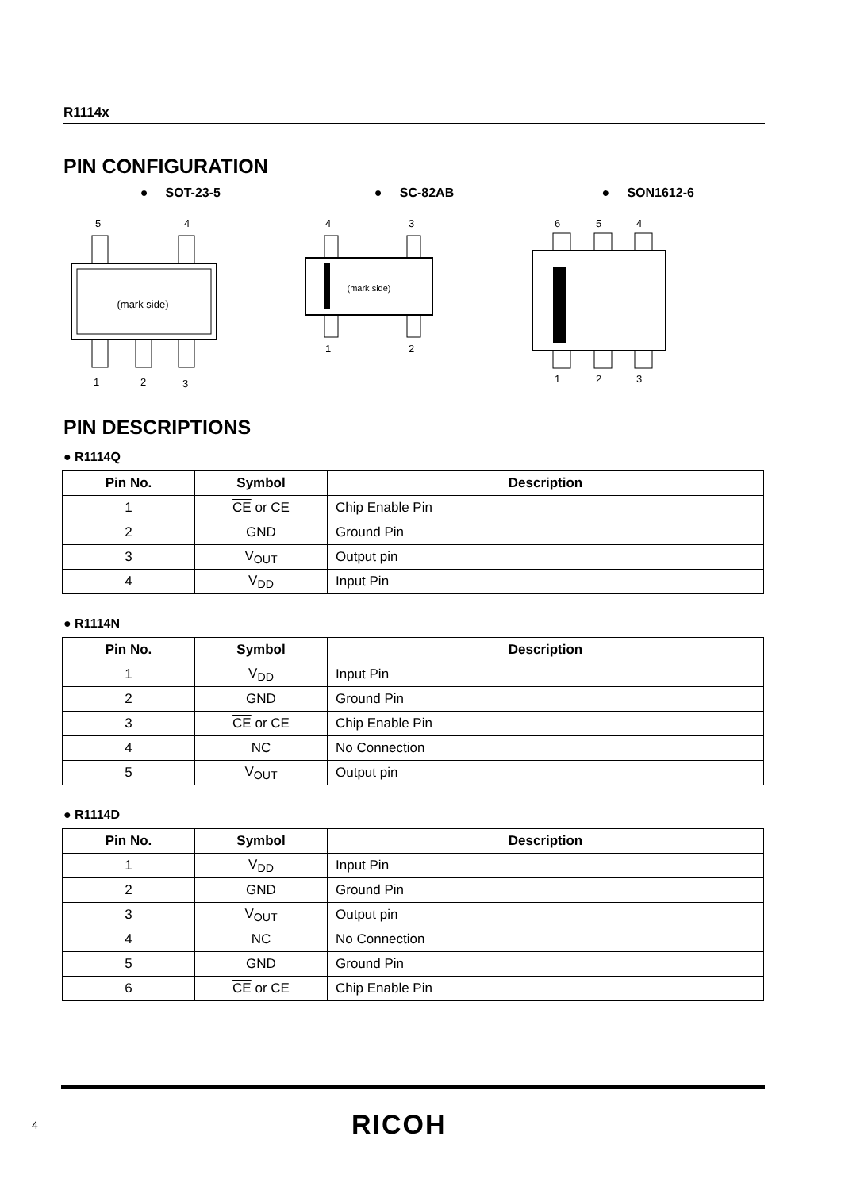R1114x
PIN CONFIGURATION
● SOT-23-5
5
4
(mark side)
1
2
3
● SC-82AB
4
3
(mark side)
1
2
● SON1612-6
6
5
4
1
2
3
PIN DESCRIPTIONS
● R1114Q
| Pin No. | Symbol | Description |
| --- | --- | --- |
| 1 | CE or CE | Chip Enable Pin |
| 2 | GND | Ground Pin |
| 3 | V<sub>OUT</sub> | Output pin |
| 4 | V<sub>DD</sub> | Input Pin |
● R1114N
| Pin No. | Symbol | Description |
| --- | --- | --- |
| 1 | V<sub>DD</sub> | Input Pin |
| 2 | GND | Ground Pin |
| 3 | CE or CE | Chip Enable Pin |
| 4 | NC | No Connection |
| 5 | V<sub>OUT</sub> | Output pin |
● R1114D
| Pin No. | Symbol | Description |
| --- | --- | --- |
| 1 | V<sub>DD</sub> | Input Pin |
| 2 | GND | Ground Pin |
| 3 | V<sub>OUT</sub> | Output pin |
| 4 | NC | No Connection |
| 5 | GND | Ground Pin |
| 6 | CE or CE | Chip Enable Pin |
4 RICOH